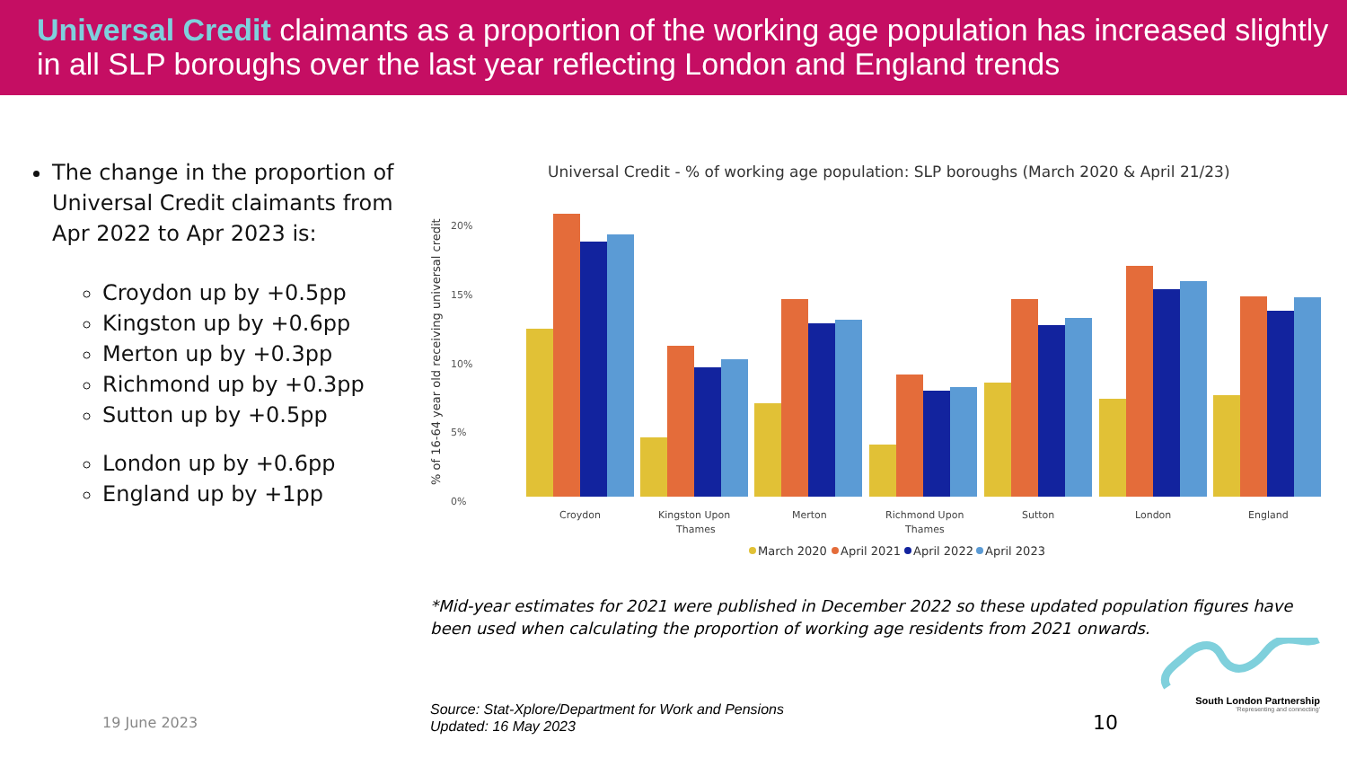Universal Credit claimants as a proportion of the working age population has increased slightly in all SLP boroughs over the last year reflecting London and England trends
The change in the proportion of Universal Credit claimants from Apr 2022 to Apr 2023 is:
Croydon up by +0.5pp
Kingston up by +0.6pp
Merton up by +0.3pp
Richmond up by +0.3pp
Sutton up by +0.5pp
London up by +0.6pp
England up by +1pp
Universal Credit - % of working age population: SLP boroughs (March 2020 & April 21/23)
% of 16-64 year old receiving universal credit
20%
15%
10%
5%
0%
Croydon
Kingston Upon
Thames
Merton
Richmond Upon
Thames
Sutton
London
England
March 2020
April 2021
April 2022
April 2023
*Mid-year estimates for 2021 were published in December 2022 so these updated population figures have been used when calculating the proportion of working age residents from 2021 onwards.
Source: Stat-Xplore/Department for Work and Pensions
Updated: 16 May 2023
19 June 2023 10
South London Partnership
'Representing and connecting'